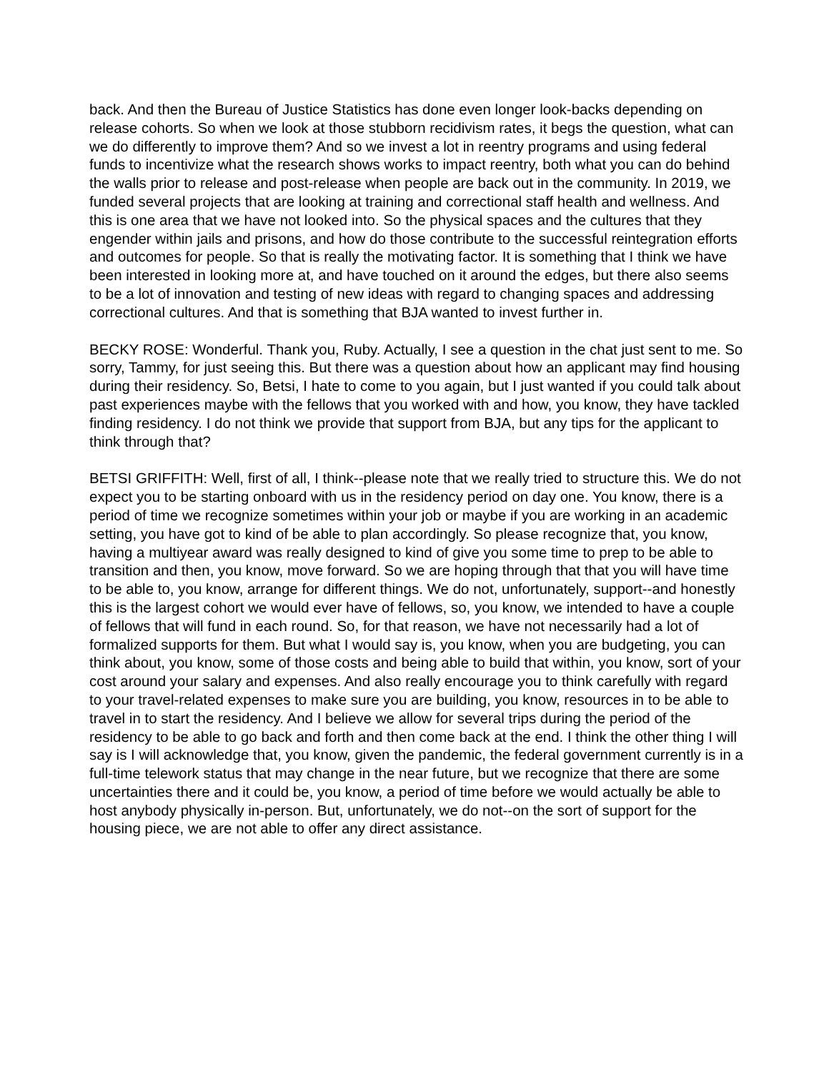back. And then the Bureau of Justice Statistics has done even longer look-backs depending on release cohorts. So when we look at those stubborn recidivism rates, it begs the question, what can we do differently to improve them? And so we invest a lot in reentry programs and using federal funds to incentivize what the research shows works to impact reentry, both what you can do behind the walls prior to release and post-release when people are back out in the community. In 2019, we funded several projects that are looking at training and correctional staff health and wellness. And this is one area that we have not looked into. So the physical spaces and the cultures that they engender within jails and prisons, and how do those contribute to the successful reintegration efforts and outcomes for people. So that is really the motivating factor. It is something that I think we have been interested in looking more at, and have touched on it around the edges, but there also seems to be a lot of innovation and testing of new ideas with regard to changing spaces and addressing correctional cultures. And that is something that BJA wanted to invest further in.
BECKY ROSE: Wonderful. Thank you, Ruby. Actually, I see a question in the chat just sent to me. So sorry, Tammy, for just seeing this. But there was a question about how an applicant may find housing during their residency. So, Betsi, I hate to come to you again, but I just wanted if you could talk about past experiences maybe with the fellows that you worked with and how, you know, they have tackled finding residency. I do not think we provide that support from BJA, but any tips for the applicant to think through that?
BETSI GRIFFITH: Well, first of all, I think--please note that we really tried to structure this. We do not expect you to be starting onboard with us in the residency period on day one. You know, there is a period of time we recognize sometimes within your job or maybe if you are working in an academic setting, you have got to kind of be able to plan accordingly. So please recognize that, you know, having a multiyear award was really designed to kind of give you some time to prep to be able to transition and then, you know, move forward. So we are hoping through that that you will have time to be able to, you know, arrange for different things. We do not, unfortunately, support--and honestly this is the largest cohort we would ever have of fellows, so, you know, we intended to have a couple of fellows that will fund in each round. So, for that reason, we have not necessarily had a lot of formalized supports for them. But what I would say is, you know, when you are budgeting, you can think about, you know, some of those costs and being able to build that within, you know, sort of your cost around your salary and expenses. And also really encourage you to think carefully with regard to your travel-related expenses to make sure you are building, you know, resources in to be able to travel in to start the residency. And I believe we allow for several trips during the period of the residency to be able to go back and forth and then come back at the end. I think the other thing I will say is I will acknowledge that, you know, given the pandemic, the federal government currently is in a full-time telework status that may change in the near future, but we recognize that there are some uncertainties there and it could be, you know, a period of time before we would actually be able to host anybody physically in-person. But, unfortunately, we do not--on the sort of support for the housing piece, we are not able to offer any direct assistance.